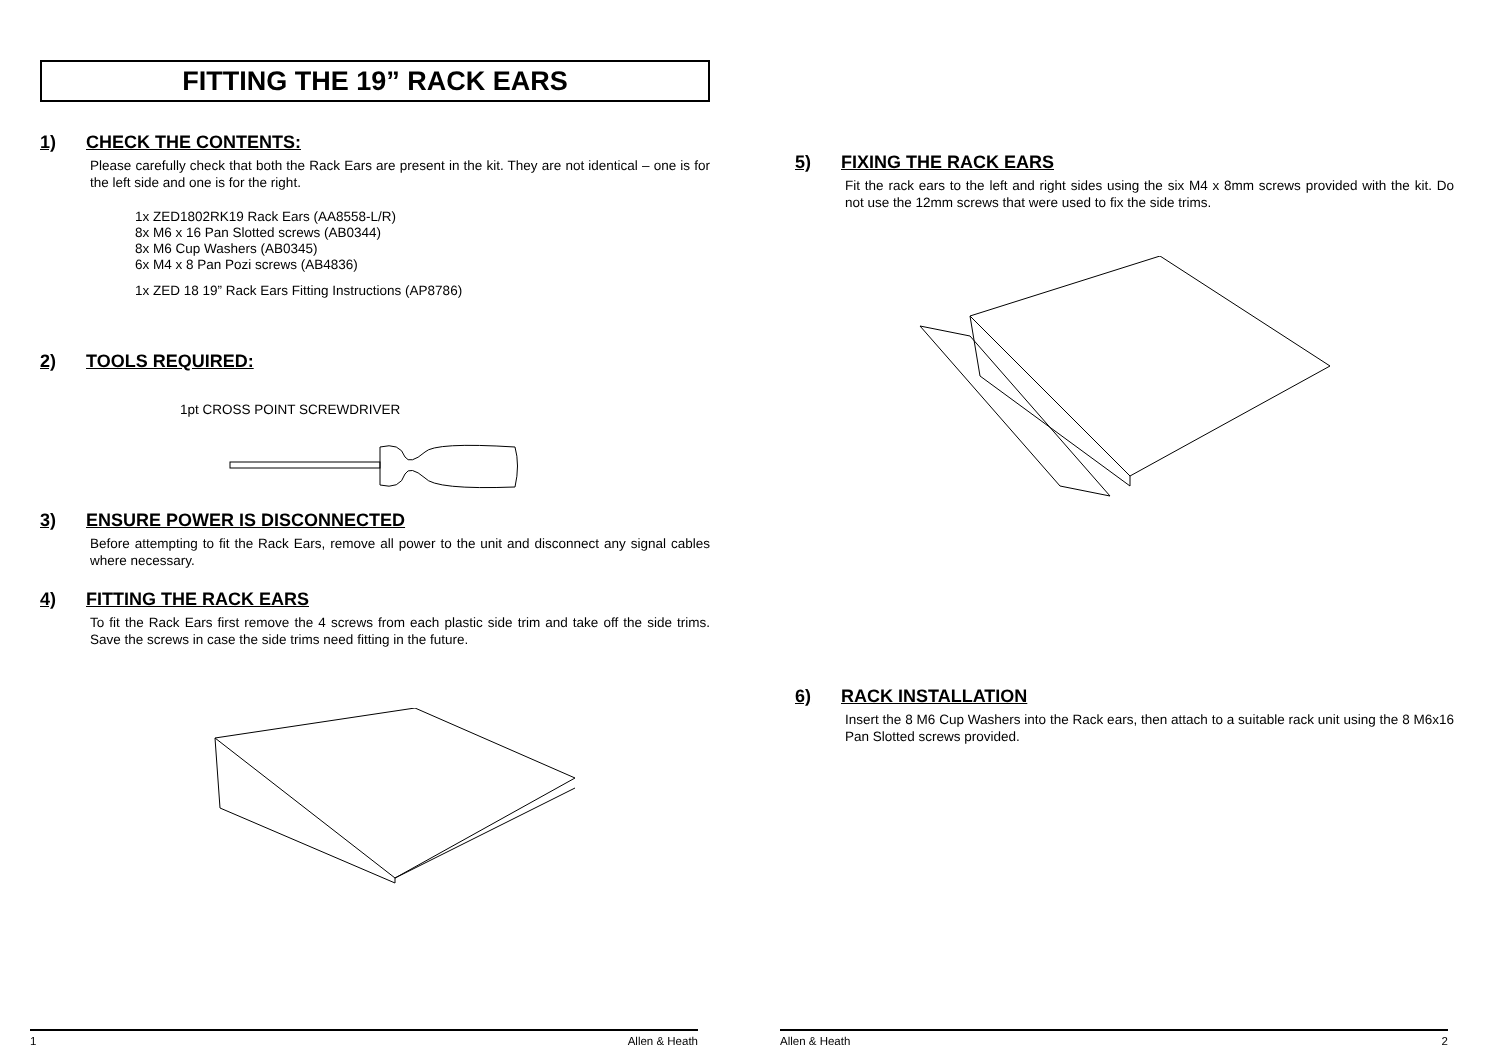FITTING THE 19” RACK EARS
1) CHECK THE CONTENTS:
Please carefully check that both the Rack Ears are present in the kit. They are not identical – one is for the left side and one is for the right.
1x ZED1802RK19 Rack Ears (AA8558-L/R)
8x M6 x 16 Pan Slotted screws (AB0344)
8x M6 Cup Washers (AB0345)
6x M4 x 8 Pan Pozi screws (AB4836)
1x ZED 18 19” Rack Ears Fitting Instructions (AP8786)
2) TOOLS REQUIRED:
1pt CROSS POINT SCREWDRIVER
3) ENSURE POWER IS DISCONNECTED
Before attempting to fit the Rack Ears, remove all power to the unit and disconnect any signal cables where necessary.
4) FITTING THE RACK EARS
To fit the Rack Ears first remove the 4 screws from each plastic side trim and take off the side trims. Save the screws in case the side trims need fitting in the future.
1 Allen & Heath
5) FIXING THE RACK EARS
Fit the rack ears to the left and right sides using the six M4 x 8mm screws provided with the kit. Do not use the 12mm screws that were used to fix the side trims.
6) RACK INSTALLATION
Insert the 8 M6 Cup Washers into the Rack ears, then attach to a suitable rack unit using the 8 M6x16 Pan Slotted screws provided.
Allen & Heath 2